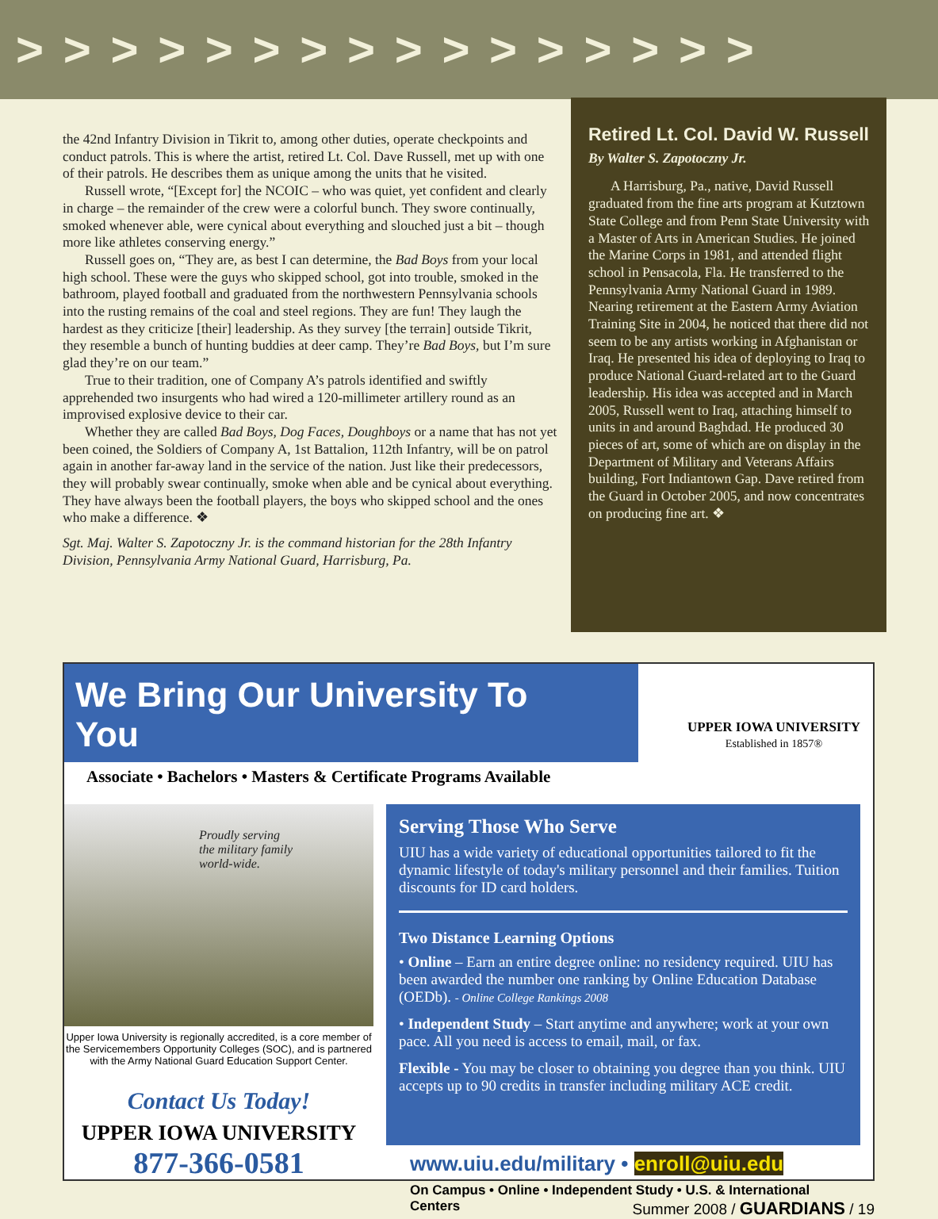> > > > > > > > > > > > > > > >
the 42nd Infantry Division in Tikrit to, among other duties, operate checkpoints and conduct patrols. This is where the artist, retired Lt. Col. Dave Russell, met up with one of their patrols. He describes them as unique among the units that he visited.
Russell wrote, “[Except for] the NCOIC – who was quiet, yet confident and clearly in charge – the remainder of the crew were a colorful bunch. They swore continually, smoked whenever able, were cynical about everything and slouched just a bit – though more like athletes conserving energy.”
Russell goes on, “They are, as best I can determine, the Bad Boys from your local high school. These were the guys who skipped school, got into trouble, smoked in the bathroom, played football and graduated from the northwestern Pennsylvania schools into the rusting remains of the coal and steel regions. They are fun! They laugh the hardest as they criticize [their] leadership. As they survey [the terrain] outside Tikrit, they resemble a bunch of hunting buddies at deer camp. They’re Bad Boys, but I’m sure glad they’re on our team.”
True to their tradition, one of Company A’s patrols identified and swiftly apprehended two insurgents who had wired a 120-millimeter artillery round as an improvised explosive device to their car.
Whether they are called Bad Boys, Dog Faces, Doughboys or a name that has not yet been coined, the Soldiers of Company A, 1st Battalion, 112th Infantry, will be on patrol again in another far-away land in the service of the nation. Just like their predecessors, they will probably swear continually, smoke when able and be cynical about everything. They have always been the football players, the boys who skipped school and the ones who make a difference. ❖
Sgt. Maj. Walter S. Zapotoczny Jr. is the command historian for the 28th Infantry Division, Pennsylvania Army National Guard, Harrisburg, Pa.
Retired Lt. Col. David W. Russell
By Walter S. Zapotoczny Jr.
A Harrisburg, Pa., native, David Russell graduated from the fine arts program at Kutztown State College and from Penn State University with a Master of Arts in American Studies. He joined the Marine Corps in 1981, and attended flight school in Pensacola, Fla. He transferred to the Pennsylvania Army National Guard in 1989. Nearing retirement at the Eastern Army Aviation Training Site in 2004, he noticed that there did not seem to be any artists working in Afghanistan or Iraq. He presented his idea of deploying to Iraq to produce National Guard-related art to the Guard leadership. His idea was accepted and in March 2005, Russell went to Iraq, attaching himself to units in and around Baghdad. He produced 30 pieces of art, some of which are on display in the Department of Military and Veterans Affairs building, Fort Indiantown Gap. Dave retired from the Guard in October 2005, and now concentrates on producing fine art. ❖
We Bring Our University To You
Associate • Bachelors • Masters & Certificate Programs Available
UPPER IOWA UNIVERSITY
Established in 1857®
Proudly serving
the military family
world-wide.
Upper Iowa University is regionally accredited, is a core member of the Servicemembers Opportunity Colleges (SOC), and is partnered with the Army National Guard Education Support Center.
Contact Us Today!
UPPER IOWA UNIVERSITY
877-366-0581
Serving Those Who Serve
UIU has a wide variety of educational opportunities tailored to fit the dynamic lifestyle of today's military personnel and their families. Tuition discounts for ID card holders.
Two Distance Learning Options
• Online – Earn an entire degree online: no residency required. UIU has been awarded the number one ranking by Online Education Database (OEDb). - Online College Rankings 2008
• Independent Study – Start anytime and anywhere; work at your own pace. All you need is access to email, mail, or fax.
Flexible - You may be closer to obtaining you degree than you think. UIU accepts up to 90 credits in transfer including military ACE credit.
www.uiu.edu/military • enroll@uiu.edu
On Campus • Online • Independent Study • U.S. & International Centers
Summer 2008 / GUARDIANS / 19